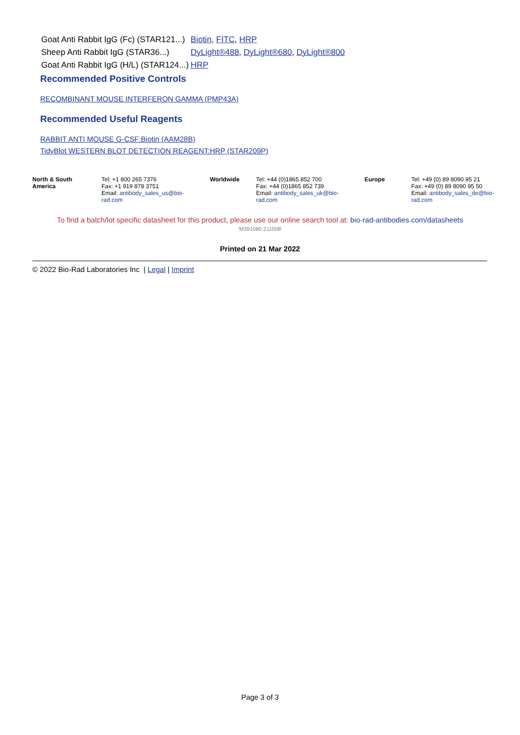| Goat Anti Rabbit IgG (Fc) (STAR121...) | Biotin , FITC , HRP |
| Sheep Anti Rabbit IgG (STAR36...) | DyLight®488 , DyLight®680 , DyLight®800 |
| Goat Anti Rabbit IgG (H/L) (STAR124...) | HRP |
Recommended Positive Controls
RECOMBINANT MOUSE INTERFERON GAMMA (PMP43A)
Recommended Useful Reagents
RABBIT ANTI MOUSE G-CSF:Biotin (AAM28B)
TidyBlot WESTERN BLOT DETECTION REAGENT:HRP (STAR209P)
| North & South America | Tel: +1 800 265 7376 Fax: +1 919 878 3751 Email: antibody_sales_us@bio-rad.com | Worldwide | Tel: +44 (0)1865 852 700 Fax: +44 (0)1865 852 739 Email: antibody_sales_uk@bio-rad.com | Europe | Tel: +49 (0) 89 8090 95 21 Fax: +49 (0) 89 8090 95 50 Email: antibody_sales_de@bio-rad.com |
To find a batch/lot specific datasheet for this product, please use our online search tool at: bio-rad-antibodies.com/datasheets
'M391080:211008'
Printed on 21 Mar 2022
© 2022 Bio-Rad Laboratories Inc | Legal | Imprint
Page 3 of 3